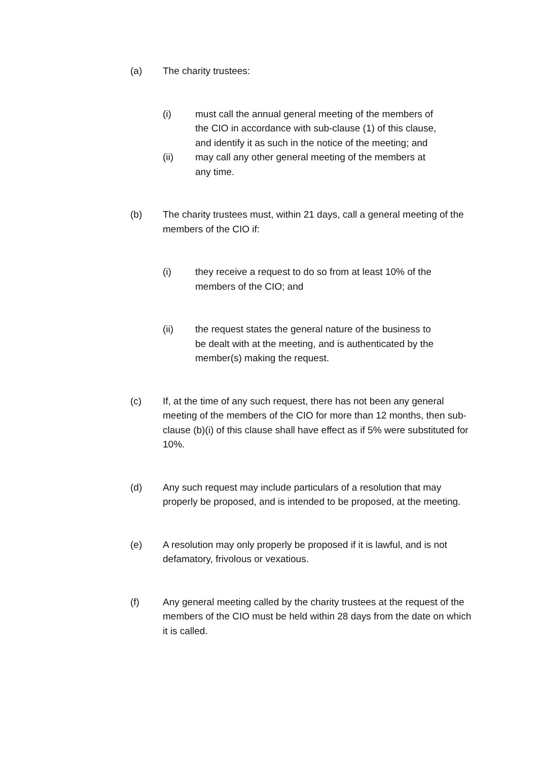(a) The charity trustees:
(i) must call the annual general meeting of the members of the CIO in accordance with sub-clause (1) of this clause, and identify it as such in the notice of the meeting; and
(ii) may call any other general meeting of the members at any time.
(b) The charity trustees must, within 21 days, call a general meeting of the members of the CIO if:
(i) they receive a request to do so from at least 10% of the members of the CIO; and
(ii) the request states the general nature of the business to be dealt with at the meeting, and is authenticated by the member(s) making the request.
(c) If, at the time of any such request, there has not been any general meeting of the members of the CIO for more than 12 months, then sub-clause (b)(i) of this clause shall have effect as if 5% were substituted for 10%.
(d) Any such request may include particulars of a resolution that may properly be proposed, and is intended to be proposed, at the meeting.
(e) A resolution may only properly be proposed if it is lawful, and is not defamatory, frivolous or vexatious.
(f) Any general meeting called by the charity trustees at the request of the members of the CIO must be held within 28 days from the date on which it is called.